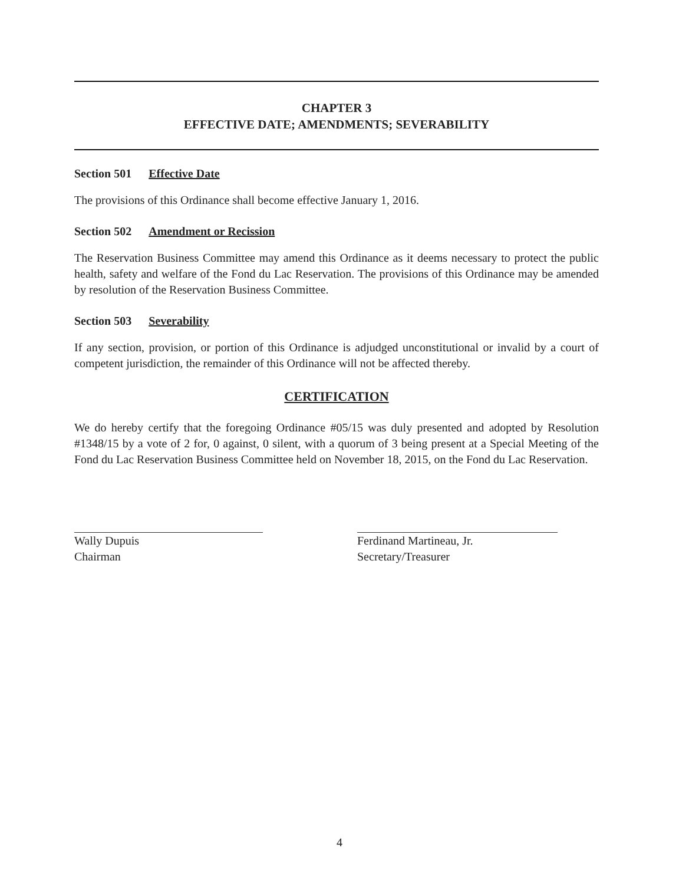CHAPTER 3
EFFECTIVE DATE; AMENDMENTS; SEVERABILITY
Section 501 Effective Date
The provisions of this Ordinance shall become effective January 1, 2016.
Section 502 Amendment or Recission
The Reservation Business Committee may amend this Ordinance as it deems necessary to protect the public health, safety and welfare of the Fond du Lac Reservation. The provisions of this Ordinance may be amended by resolution of the Reservation Business Committee.
Section 503 Severability
If any section, provision, or portion of this Ordinance is adjudged unconstitutional or invalid by a court of competent jurisdiction, the remainder of this Ordinance will not be affected thereby.
CERTIFICATION
We do hereby certify that the foregoing Ordinance #05/15 was duly presented and adopted by Resolution #1348/15 by a vote of 2 for, 0 against, 0 silent, with a quorum of 3 being present at a Special Meeting of the Fond du Lac Reservation Business Committee held on November 18, 2015, on the Fond du Lac Reservation.
Wally Dupuis
Chairman
Ferdinand Martineau, Jr.
Secretary/Treasurer
4